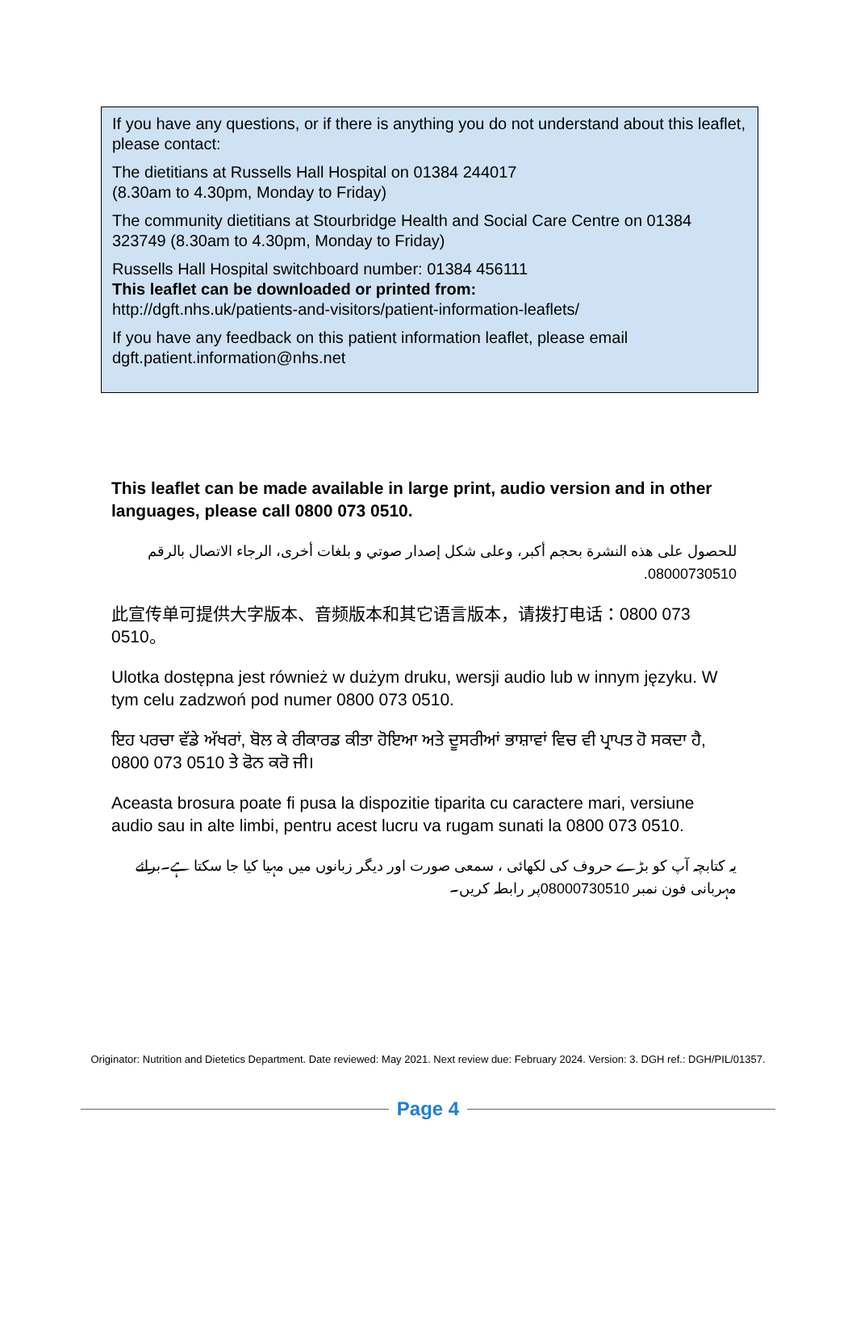If you have any questions, or if there is anything you do not understand about this leaflet, please contact:
The dietitians at Russells Hall Hospital on 01384 244017
(8.30am to 4.30pm, Monday to Friday)
The community dietitians at Stourbridge Health and Social Care Centre on 01384 323749 (8.30am to 4.30pm, Monday to Friday)
Russells Hall Hospital switchboard number: 01384 456111
This leaflet can be downloaded or printed from:
http://dgft.nhs.uk/patients-and-visitors/patient-information-leaflets/
If you have any feedback on this patient information leaflet, please email dgft.patient.information@nhs.net
This leaflet can be made available in large print, audio version and in other languages, please call 0800 073 0510.
للحصول على هذه النشرة بحجم أكبر، وعلى شكل إصدار صوتي و بلغات أخرى، الرجاء الاتصال بالرقم 08000730510.
此宣传单可提供大字版本、音频版本和其它语言版本，请拨打电话：0800 073 0510。
Ulotka dostępna jest również w dużym druku, wersji audio lub w innym języku. W tym celu zadzwoń pod numer 0800 073 0510.
ਇਹ ਪਰਚਾ ਵੱਡੇ ਅੱਖਰਾਂ, ਬੋਲ ਕੇ ਰੀਕਾਰਡ ਕੀਤਾ ਹੋਇਆ ਅਤੇ ਦੂਸਰੀਆਂ ਭਾਸ਼ਾਵਾਂ ਵਿਚ ਵੀ ਪ੍ਰਾਪਤ ਹੋ ਸਕਦਾ ਹੈ, 0800 073 0510 ਤੇ ਫੋਨ ਕਰੋ ਜੀ।
Aceasta brosura poate fi pusa la dispozitie tiparita cu caractere mari, versiune audio sau in alte limbi, pentru acest lucru va rugam sunati la 0800 073 0510.
یہ کتابچہ آپ کو بڑے حروف کی لکھائی ، سمعی صورت اور دیگر زبانوں میں مہیا کیا جا سکتا ہے۔برائے مہربانی فون نمبر 08000730510پر رابطہ کریں۔
Originator: Nutrition and Dietetics Department. Date reviewed: May 2021. Next review due: February 2024. Version: 3. DGH ref.: DGH/PIL/01357.
Page 4